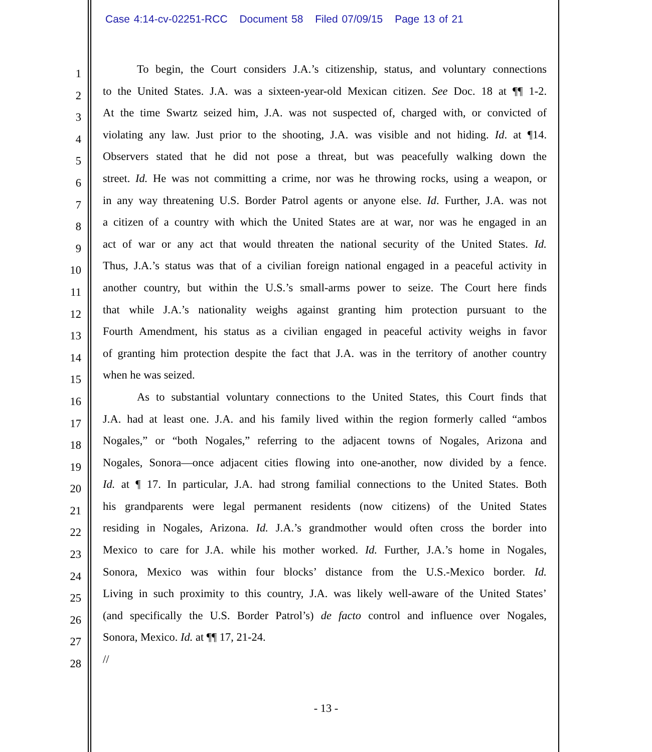Case 4:14-cv-02251-RCC Document 58 Filed 07/09/15 Page 13 of 21
To begin, the Court considers J.A.’s citizenship, status, and voluntary connections
to the United States. J.A. was a sixteen-year-old Mexican citizen. See Doc. 18 at ¶¶ 1-2.
At the time Swartz seized him, J.A. was not suspected of, charged with, or convicted of
violating any law. Just prior to the shooting, J.A. was visible and not hiding. Id. at ¶14.
Observers stated that he did not pose a threat, but was peacefully walking down the
street. Id. He was not committing a crime, nor was he throwing rocks, using a weapon, or
in any way threatening U.S. Border Patrol agents or anyone else. Id. Further, J.A. was not
a citizen of a country with which the United States are at war, nor was he engaged in an
act of war or any act that would threaten the national security of the United States. Id.
Thus, J.A.’s status was that of a civilian foreign national engaged in a peaceful activity in
another country, but within the U.S.’s small-arms power to seize. The Court here finds
that while J.A.’s nationality weighs against granting him protection pursuant to the
Fourth Amendment, his status as a civilian engaged in peaceful activity weighs in favor
of granting him protection despite the fact that J.A. was in the territory of another country
when he was seized.
As to substantial voluntary connections to the United States, this Court finds that
J.A. had at least one. J.A. and his family lived within the region formerly called “ambos
Nogales,” or “both Nogales,” referring to the adjacent towns of Nogales, Arizona and
Nogales, Sonora—once adjacent cities flowing into one-another, now divided by a fence.
Id. at ¶ 17. In particular, J.A. had strong familial connections to the United States. Both
his grandparents were legal permanent residents (now citizens) of the United States
residing in Nogales, Arizona. Id. J.A.’s grandmother would often cross the border into
Mexico to care for J.A. while his mother worked. Id. Further, J.A.’s home in Nogales,
Sonora, Mexico was within four blocks’ distance from the U.S.-Mexico border. Id.
Living in such proximity to this country, J.A. was likely well-aware of the United States’
(and specifically the U.S. Border Patrol’s) de facto control and influence over Nogales,
Sonora, Mexico. Id. at ¶¶ 17, 21-24.
//
1
2
3
4
5
6
7
8
9
10
11
12
13
14
15
16
17
18
19
20
21
22
23
24
25
26
27
28
- 13 -